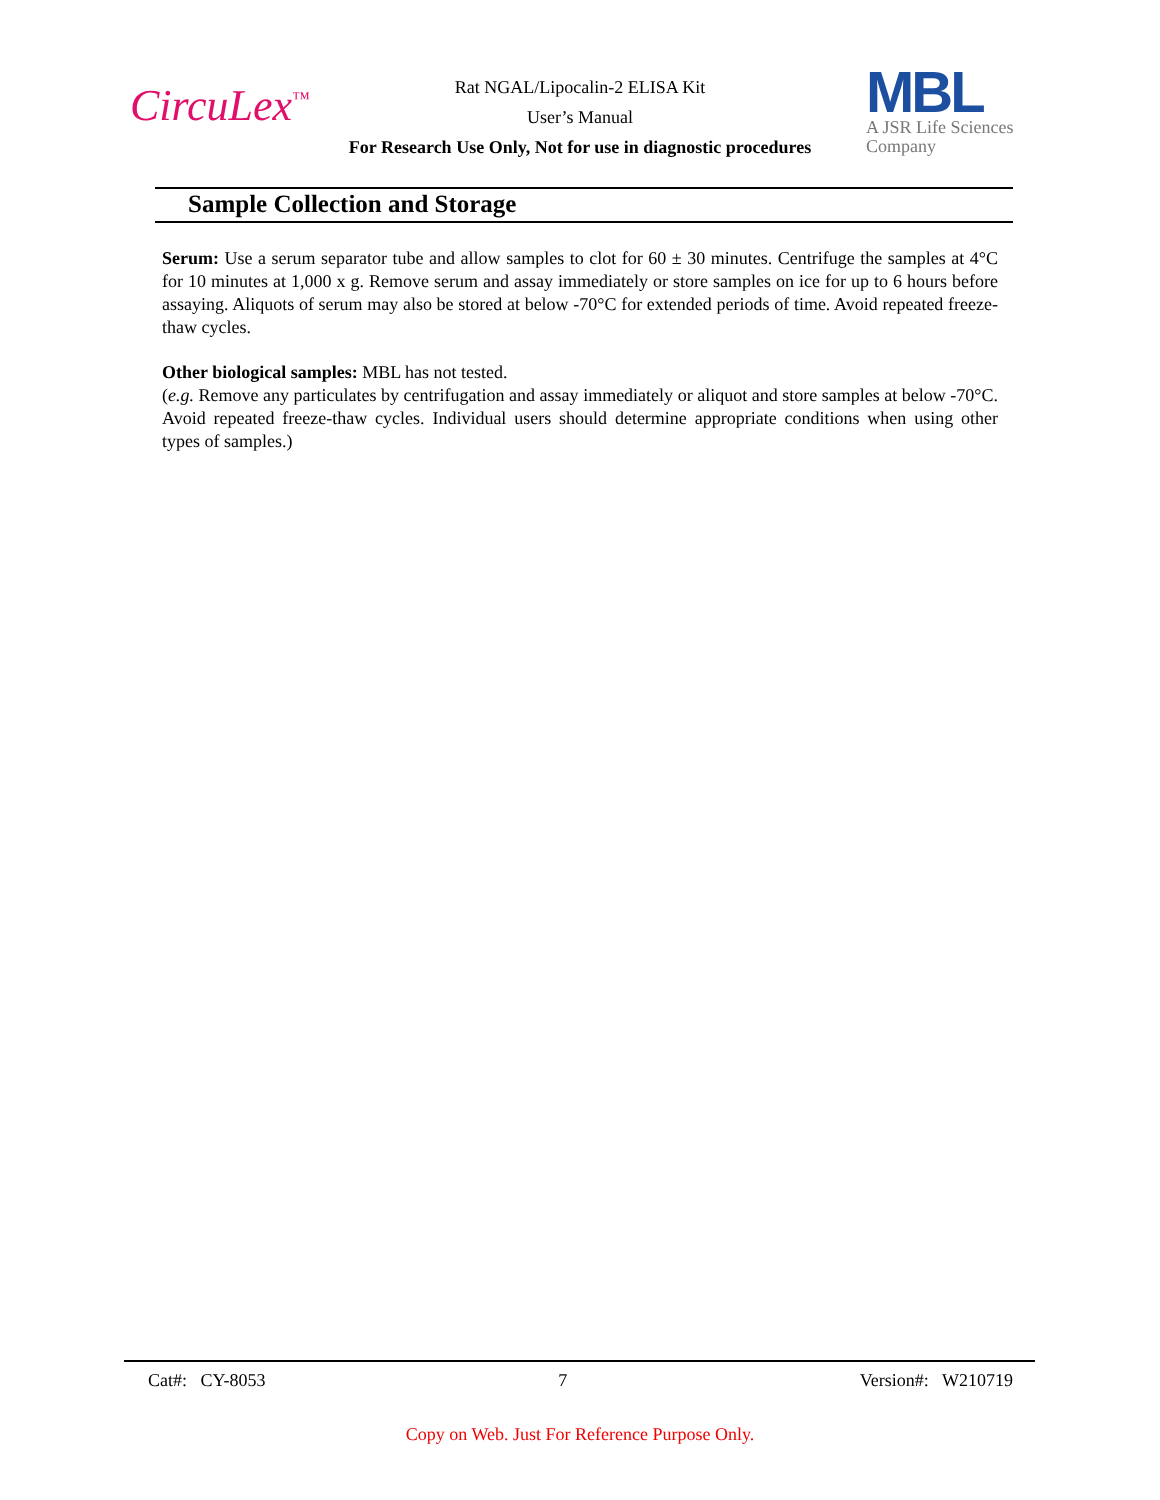CircuLex<sup>™</sup>
Rat NGAL/Lipocalin-2 ELISA Kit
User’s Manual
For Research Use Only, Not for use in diagnostic procedures
MBL
A JSR Life Sciences
Company
Sample Collection and Storage
Serum: Use a serum separator tube and allow samples to clot for 60 ± 30 minutes. Centrifuge the samples at 4°C for 10 minutes at 1,000 x g. Remove serum and assay immediately or store samples on ice for up to 6 hours before assaying. Aliquots of serum may also be stored at below -70°C for extended periods of time. Avoid repeated freeze-thaw cycles.
Other biological samples: MBL has not tested.
(e.g. Remove any particulates by centrifugation and assay immediately or aliquot and store samples at below -70°C. Avoid repeated freeze-thaw cycles. Individual users should determine appropriate conditions when using other types of samples.)
Cat#: CY-8053 7 Version#: W210719
Copy on Web. Just For Reference Purpose Only.